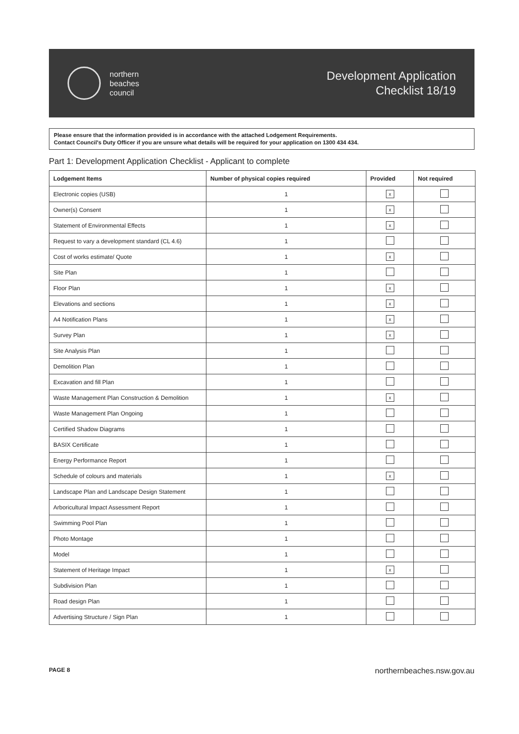northern
beaches
council
Development Application
Checklist 18/19
Please ensure that the information provided is in accordance with the attached Lodgement Requirements.
Contact Council's Duty Officer if you are unsure what details will be required for your application on 1300 434 434.
Part 1: Development Application Checklist - Applicant to complete
| Lodgement Items | Number of physical copies required | Provided | Not required |
| --- | --- | --- | --- |
| Electronic copies (USB) | 1 | x | |
| Owner(s) Consent | 1 | x | |
| Statement of Environmental Effects | 1 | x | |
| Request to vary a development standard (CL 4.6) | 1 | | |
| Cost of works estimate/ Quote | 1 | x | |
| Site Plan | 1 | | |
| Floor Plan | 1 | x | |
| Elevations and sections | 1 | x | |
| A4 Notification Plans | 1 | x | |
| Survey Plan | 1 | x | |
| Site Analysis Plan | 1 | | |
| Demolition Plan | 1 | | |
| Excavation and fill Plan | 1 | | |
| Waste Management Plan Construction & Demolition | 1 | x | |
| Waste Management Plan Ongoing | 1 | | |
| Certified Shadow Diagrams | 1 | | |
| BASIX Certificate | 1 | | |
| Energy Performance Report | 1 | | |
| Schedule of colours and materials | 1 | x | |
| Landscape Plan and Landscape Design Statement | 1 | | |
| Arboricultural Impact Assessment Report | 1 | | |
| Swimming Pool Plan | 1 | | |
| Photo Montage | 1 | | |
| Model | 1 | | |
| Statement of Heritage Impact | 1 | x | |
| Subdivision Plan | 1 | | |
| Road design Plan | 1 | | |
| Advertising Structure / Sign Plan | 1 | | |
PAGE 8 northernbeaches.nsw.gov.au